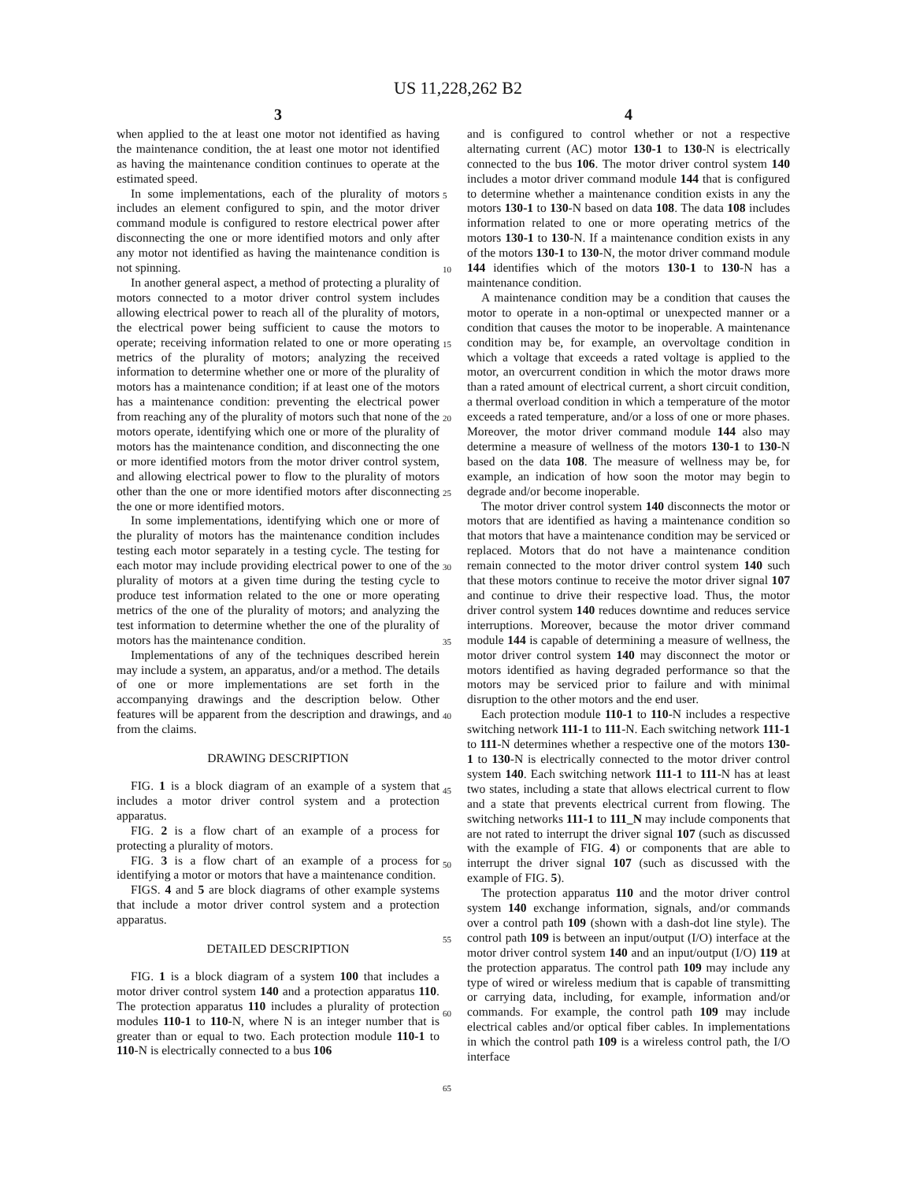US 11,228,262 B2
3
when applied to the at least one motor not identified as having the maintenance condition, the at least one motor not identified as having the maintenance condition continues to operate at the estimated speed.
In some implementations, each of the plurality of motors includes an element configured to spin, and the motor driver command module is configured to restore electrical power after disconnecting the one or more identified motors and only after any motor not identified as having the maintenance condition is not spinning.
In another general aspect, a method of protecting a plurality of motors connected to a motor driver control system includes allowing electrical power to reach all of the plurality of motors, the electrical power being sufficient to cause the motors to operate; receiving information related to one or more operating metrics of the plurality of motors; analyzing the received information to determine whether one or more of the plurality of motors has a maintenance condition; if at least one of the motors has a maintenance condition: preventing the electrical power from reaching any of the plurality of motors such that none of the motors operate, identifying which one or more of the plurality of motors has the maintenance condition, and disconnecting the one or more identified motors from the motor driver control system, and allowing electrical power to flow to the plurality of motors other than the one or more identified motors after disconnecting the one or more identified motors.
In some implementations, identifying which one or more of the plurality of motors has the maintenance condition includes testing each motor separately in a testing cycle. The testing for each motor may include providing electrical power to one of the plurality of motors at a given time during the testing cycle to produce test information related to the one or more operating metrics of the one of the plurality of motors; and analyzing the test information to determine whether the one of the plurality of motors has the maintenance condition.
Implementations of any of the techniques described herein may include a system, an apparatus, and/or a method. The details of one or more implementations are set forth in the accompanying drawings and the description below. Other features will be apparent from the description and drawings, and from the claims.
DRAWING DESCRIPTION
FIG. 1 is a block diagram of an example of a system that includes a motor driver control system and a protection apparatus.
FIG. 2 is a flow chart of an example of a process for protecting a plurality of motors.
FIG. 3 is a flow chart of an example of a process for identifying a motor or motors that have a maintenance condition.
FIGS. 4 and 5 are block diagrams of other example systems that include a motor driver control system and a protection apparatus.
DETAILED DESCRIPTION
FIG. 1 is a block diagram of a system 100 that includes a motor driver control system 140 and a protection apparatus 110. The protection apparatus 110 includes a plurality of protection modules 110-1 to 110-N, where N is an integer number that is greater than or equal to two. Each protection module 110-1 to 110-N is electrically connected to a bus 106
4
and is configured to control whether or not a respective alternating current (AC) motor 130-1 to 130-N is electrically connected to the bus 106. The motor driver control system 140 includes a motor driver command module 144 that is configured to determine whether a maintenance condition exists in any the motors 130-1 to 130-N based on data 108. The data 108 includes information related to one or more operating metrics of the motors 130-1 to 130-N. If a maintenance condition exists in any of the motors 130-1 to 130-N, the motor driver command module 144 identifies which of the motors 130-1 to 130-N has a maintenance condition.
A maintenance condition may be a condition that causes the motor to operate in a non-optimal or unexpected manner or a condition that causes the motor to be inoperable. A maintenance condition may be, for example, an overvoltage condition in which a voltage that exceeds a rated voltage is applied to the motor, an overcurrent condition in which the motor draws more than a rated amount of electrical current, a short circuit condition, a thermal overload condition in which a temperature of the motor exceeds a rated temperature, and/or a loss of one or more phases. Moreover, the motor driver command module 144 also may determine a measure of wellness of the motors 130-1 to 130-N based on the data 108. The measure of wellness may be, for example, an indication of how soon the motor may begin to degrade and/or become inoperable.
The motor driver control system 140 disconnects the motor or motors that are identified as having a maintenance condition so that motors that have a maintenance condition may be serviced or replaced. Motors that do not have a maintenance condition remain connected to the motor driver control system 140 such that these motors continue to receive the motor driver signal 107 and continue to drive their respective load. Thus, the motor driver control system 140 reduces downtime and reduces service interruptions. Moreover, because the motor driver command module 144 is capable of determining a measure of wellness, the motor driver control system 140 may disconnect the motor or motors identified as having degraded performance so that the motors may be serviced prior to failure and with minimal disruption to the other motors and the end user.
Each protection module 110-1 to 110-N includes a respective switching network 111-1 to 111-N. Each switching network 111-1 to 111-N determines whether a respective one of the motors 130-1 to 130-N is electrically connected to the motor driver control system 140. Each switching network 111-1 to 111-N has at least two states, including a state that allows electrical current to flow and a state that prevents electrical current from flowing. The switching networks 111-1 to 111_N may include components that are not rated to interrupt the driver signal 107 (such as discussed with the example of FIG. 4) or components that are able to interrupt the driver signal 107 (such as discussed with the example of FIG. 5).
The protection apparatus 110 and the motor driver control system 140 exchange information, signals, and/or commands over a control path 109 (shown with a dash-dot line style). The control path 109 is between an input/output (I/O) interface at the motor driver control system 140 and an input/output (I/O) 119 at the protection apparatus. The control path 109 may include any type of wired or wireless medium that is capable of transmitting or carrying data, including, for example, information and/or commands. For example, the control path 109 may include electrical cables and/or optical fiber cables. In implementations in which the control path 109 is a wireless control path, the I/O interface
5
10
15
20
25
30
35
40
45
50
55
60
65